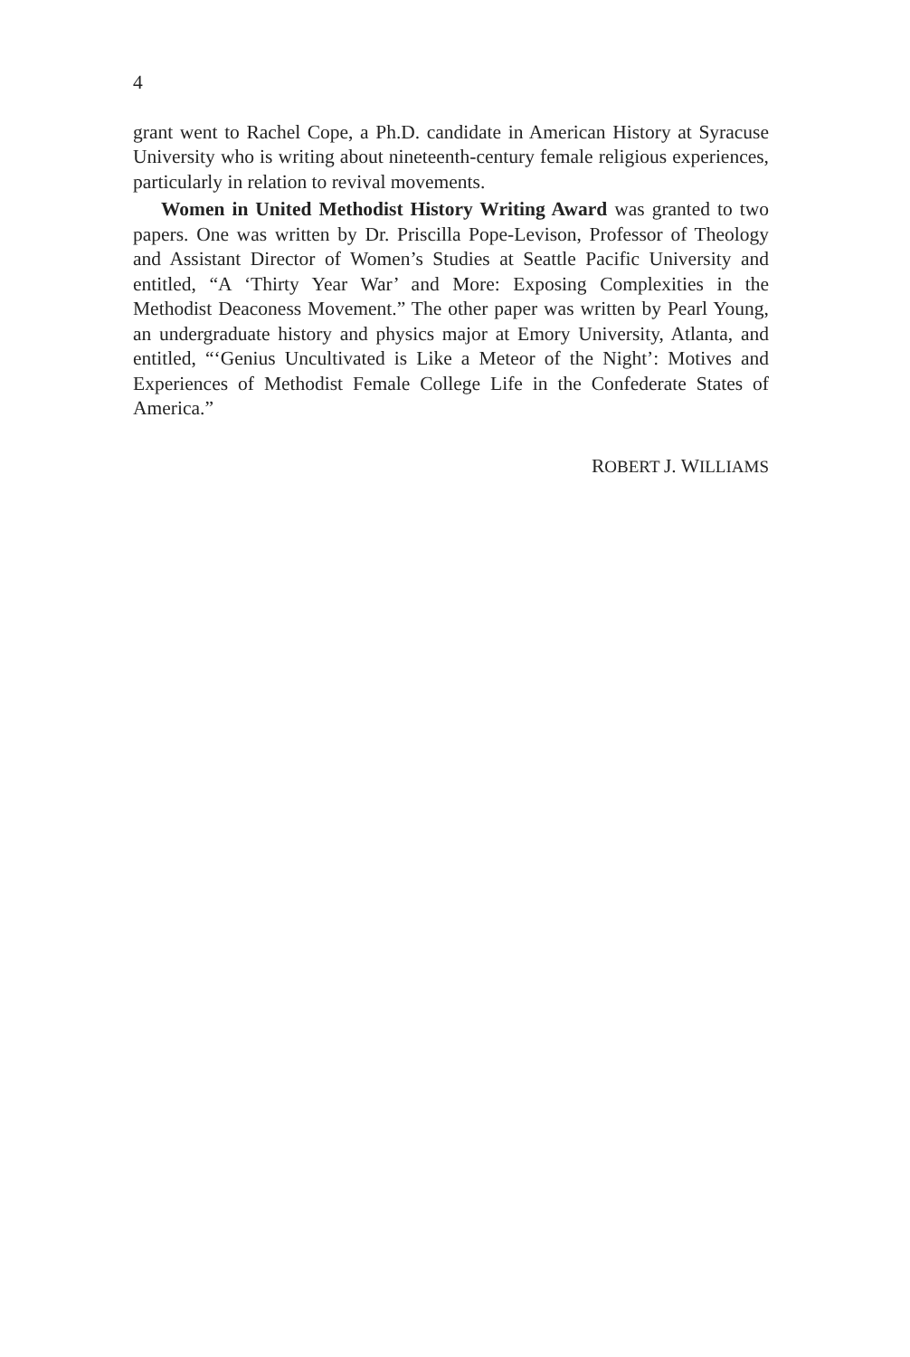4
grant went to Rachel Cope, a Ph.D. candidate in American History at Syracuse University who is writing about nineteenth-century female religious experiences, particularly in relation to revival movements.
Women in United Methodist History Writing Award was granted to two papers. One was written by Dr. Priscilla Pope-Levison, Professor of Theology and Assistant Director of Women’s Studies at Seattle Pacific University and entitled, “A ‘Thirty Year War’ and More: Exposing Complexities in the Methodist Deaconess Movement.” The other paper was written by Pearl Young, an undergraduate history and physics major at Emory University, Atlanta, and entitled, “‘Genius Uncultivated is Like a Meteor of the Night’: Motives and Experiences of Methodist Female College Life in the Confederate States of America.”
ROBERT J. WILLIAMS